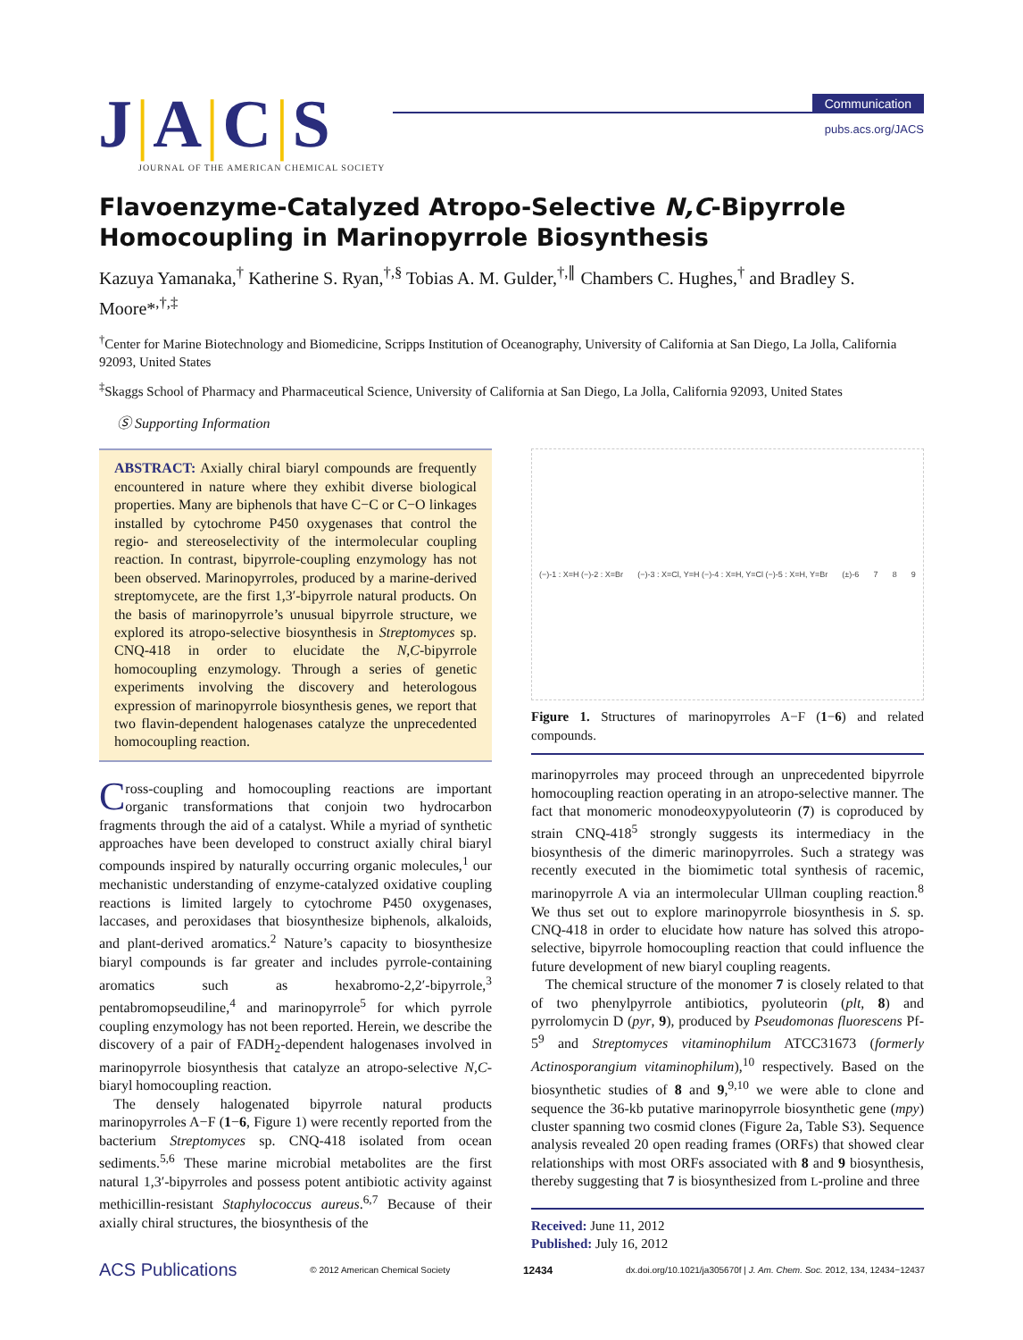J|A|C|S
JOURNAL OF THE AMERICAN CHEMICAL SOCIETY
Communication
pubs.acs.org/JACS
Flavoenzyme-Catalyzed Atropo-Selective N,C-Bipyrrole Homocoupling in Marinopyrrole Biosynthesis
Kazuya Yamanaka,<sup>†</sup> Katherine S. Ryan,<sup>†,§</sup> Tobias A. M. Gulder,<sup>†,∥</sup> Chambers C. Hughes,<sup>†</sup> and Bradley S. Moore*<sup>,†,‡</sup>
<sup>†</sup> Center for Marine Biotechnology and Biomedicine, Scripps Institution of Oceanography, University of California at San Diego, La Jolla, California 92093, United States
<sup>‡</sup> Skaggs School of Pharmacy and Pharmaceutical Science, University of California at San Diego, La Jolla, California 92093, United States
Ⓢ Supporting Information
ABSTRACT: Axially chiral biaryl compounds are frequently encountered in nature where they exhibit diverse biological properties. Many are biphenols that have C−C or C−O linkages installed by cytochrome P450 oxygenases that control the regio- and stereoselectivity of the intermolecular coupling reaction. In contrast, bipyrrole-coupling enzymology has not been observed. Marinopyrroles, produced by a marine-derived streptomycete, are the first 1,3′-bipyrrole natural products. On the basis of marinopyrrole’s unusual bipyrrole structure, we explored its atropo-selective biosynthesis in Streptomyces sp. CNQ-418 in order to elucidate the N,C-bipyrrole homocoupling enzymology. Through a series of genetic experiments involving the discovery and heterologous expression of marinopyrrole biosynthesis genes, we report that two flavin-dependent halogenases catalyze the unprecedented homocoupling reaction.
Cross-coupling and homocoupling reactions are important organic transformations that conjoin two hydrocarbon fragments through the aid of a catalyst. While a myriad of synthetic approaches have been developed to construct axially chiral biaryl compounds inspired by naturally occurring organic molecules,<sup>1</sup> our mechanistic understanding of enzyme-catalyzed oxidative coupling reactions is limited largely to cytochrome P450 oxygenases, laccases, and peroxidases that biosynthesize biphenols, alkaloids, and plant-derived aromatics.<sup>2</sup> Nature’s capacity to biosynthesize biaryl compounds is far greater and includes pyrrole-containing aromatics such as hexabromo-2,2′-bipyrrole,<sup>3</sup> pentabromopseudiline,<sup>4</sup> and marinopyrrole<sup>5</sup> for which pyrrole coupling enzymology has not been reported. Herein, we describe the discovery of a pair of FADH<sub>2</sub>-dependent halogenases involved in marinopyrrole biosynthesis that catalyze an atropo-selective N,C-biaryl homocoupling reaction.
The densely halogenated bipyrrole natural products marinopyrroles A−F (1−6, Figure 1) were recently reported from the bacterium Streptomyces sp. CNQ-418 isolated from ocean sediments.<sup>5,6</sup> These marine microbial metabolites are the first natural 1,3′-bipyrroles and possess potent antibiotic activity against methicillin-resistant Staphylococcus aureus.<sup>6,7</sup> Because of their axially chiral structures, the biosynthesis of the
(−)-1 : X=H (−)-2 : X=Br (−)-3 : X=Cl, Y=H (−)-4 : X=H, Y=Cl (−)-5 : X=H, Y=Br (±)-6 7 8 9
Figure 1. Structures of marinopyrroles A−F (1−6) and related compounds.
marinopyrroles may proceed through an unprecedented bipyrrole homocoupling reaction operating in an atropo-selective manner. The fact that monomeric monodeoxypyoluteorin (7) is coproduced by strain CNQ-418<sup>5</sup> strongly suggests its intermediacy in the biosynthesis of the dimeric marinopyrroles. Such a strategy was recently executed in the biomimetic total synthesis of racemic, marinopyrrole A via an intermolecular Ullman coupling reaction.<sup>8</sup> We thus set out to explore marinopyrrole biosynthesis in S. sp. CNQ-418 in order to elucidate how nature has solved this atropo-selective, bipyrrole homocoupling reaction that could influence the future development of new biaryl coupling reagents.
The chemical structure of the monomer 7 is closely related to that of two phenylpyrrole antibiotics, pyoluteorin (plt, 8) and pyrrolomycin D (pyr, 9), produced by Pseudomonas fluorescens Pf-5<sup>9</sup> and Streptomyces vitaminophilum ATCC31673 (formerly Actinosporangium vitaminophilum),<sup>10</sup> respectively. Based on the biosynthetic studies of 8 and 9,<sup>9,10</sup> we were able to clone and sequence the 36-kb putative marinopyrrole biosynthetic gene (mpy) cluster spanning two cosmid clones (Figure 2a, Table S3). Sequence analysis revealed 20 open reading frames (ORFs) that showed clear relationships with most ORFs associated with 8 and 9 biosynthesis, thereby suggesting that 7 is biosynthesized from L-proline and three
Received: June 11, 2012
Published: July 16, 2012
ACS Publications © 2012 American Chemical Society 12434 dx.doi.org/10.1021/ja305670f | J. Am. Chem. Soc. 2012, 134, 12434−12437